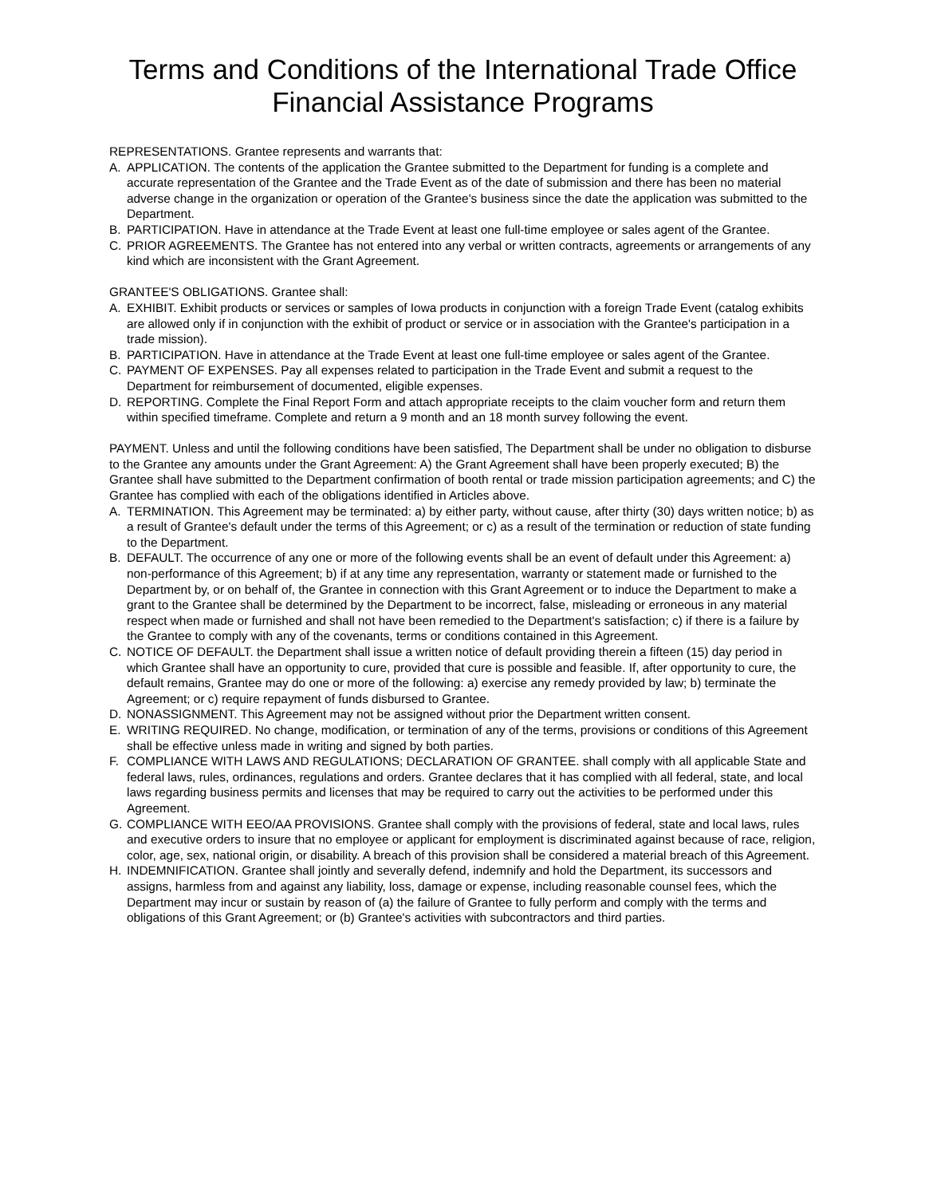Terms and Conditions of the International Trade Office
Financial Assistance Programs
REPRESENTATIONS. Grantee represents and warrants that:
A. APPLICATION. The contents of the application the Grantee submitted to the Department for funding is a complete and accurate representation of the Grantee and the Trade Event as of the date of submission and there has been no material adverse change in the organization or operation of the Grantee's business since the date the application was submitted to the Department.
B. PARTICIPATION. Have in attendance at the Trade Event at least one full-time employee or sales agent of the Grantee.
C. PRIOR AGREEMENTS. The Grantee has not entered into any verbal or written contracts, agreements or arrangements of any kind which are inconsistent with the Grant Agreement.
GRANTEE'S OBLIGATIONS. Grantee shall:
A. EXHIBIT. Exhibit products or services or samples of Iowa products in conjunction with a foreign Trade Event (catalog exhibits are allowed only if in conjunction with the exhibit of product or service or in association with the Grantee's participation in a trade mission).
B. PARTICIPATION. Have in attendance at the Trade Event at least one full-time employee or sales agent of the Grantee.
C. PAYMENT OF EXPENSES. Pay all expenses related to participation in the Trade Event and submit a request to the Department for reimbursement of documented, eligible expenses.
D. REPORTING. Complete the Final Report Form and attach appropriate receipts to the claim voucher form and return them within specified timeframe. Complete and return a 9 month and an 18 month survey following the event.
PAYMENT. Unless and until the following conditions have been satisfied, The Department shall be under no obligation to disburse to the Grantee any amounts under the Grant Agreement: A) the Grant Agreement shall have been properly executed; B) the Grantee shall have submitted to the Department confirmation of booth rental or trade mission participation agreements; and C) the Grantee has complied with each of the obligations identified in Articles above.
A. TERMINATION. This Agreement may be terminated: a) by either party, without cause, after thirty (30) days written notice; b) as a result of Grantee's default under the terms of this Agreement; or c) as a result of the termination or reduction of state funding to the Department.
B. DEFAULT. The occurrence of any one or more of the following events shall be an event of default under this Agreement: a) non-performance of this Agreement; b) if at any time any representation, warranty or statement made or furnished to the Department by, or on behalf of, the Grantee in connection with this Grant Agreement or to induce the Department to make a grant to the Grantee shall be determined by the Department to be incorrect, false, misleading or erroneous in any material respect when made or furnished and shall not have been remedied to the Department's satisfaction; c) if there is a failure by the Grantee to comply with any of the covenants, terms or conditions contained in this Agreement.
C. NOTICE OF DEFAULT. the Department shall issue a written notice of default providing therein a fifteen (15) day period in which Grantee shall have an opportunity to cure, provided that cure is possible and feasible. If, after opportunity to cure, the default remains, Grantee may do one or more of the following: a) exercise any remedy provided by law; b) terminate the Agreement; or c) require repayment of funds disbursed to Grantee.
D. NONASSIGNMENT. This Agreement may not be assigned without prior the Department written consent.
E. WRITING REQUIRED. No change, modification, or termination of any of the terms, provisions or conditions of this Agreement shall be effective unless made in writing and signed by both parties.
F. COMPLIANCE WITH LAWS AND REGULATIONS; DECLARATION OF GRANTEE. shall comply with all applicable State and federal laws, rules, ordinances, regulations and orders. Grantee declares that it has complied with all federal, state, and local laws regarding business permits and licenses that may be required to carry out the activities to be performed under this Agreement.
G. COMPLIANCE WITH EEO/AA PROVISIONS. Grantee shall comply with the provisions of federal, state and local laws, rules and executive orders to insure that no employee or applicant for employment is discriminated against because of race, religion, color, age, sex, national origin, or disability. A breach of this provision shall be considered a material breach of this Agreement.
H. INDEMNIFICATION. Grantee shall jointly and severally defend, indemnify and hold the Department, its successors and assigns, harmless from and against any liability, loss, damage or expense, including reasonable counsel fees, which the Department may incur or sustain by reason of (a) the failure of Grantee to fully perform and comply with the terms and obligations of this Grant Agreement; or (b) Grantee's activities with subcontractors and third parties.